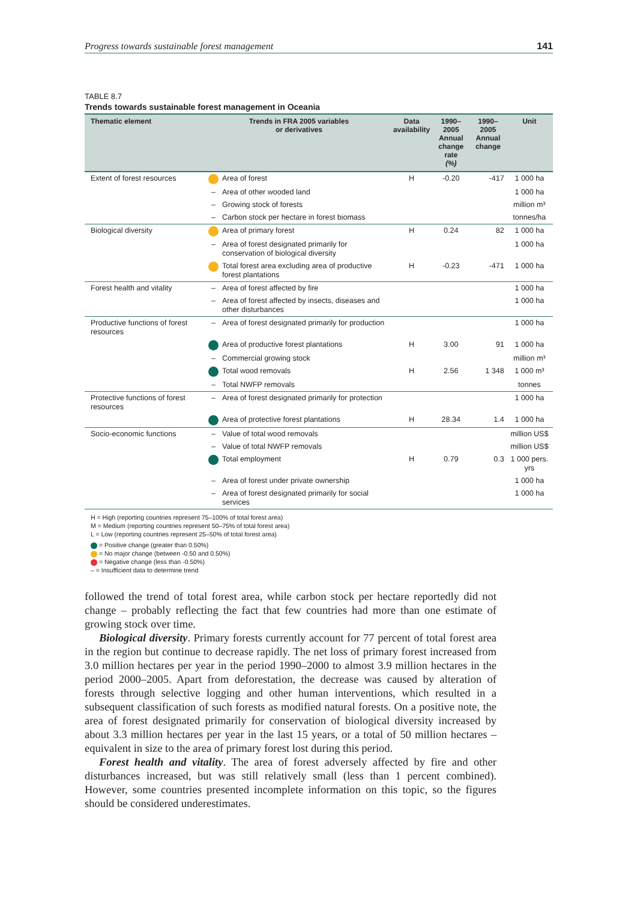Progress towards sustainable forest management 141
TABLE 8.7
Trends towards sustainable forest management in Oceania
| Thematic element | Trends in FRA 2005 variables or derivatives | | Data availability | 1990–2005 Annual change rate (%) | 1990–2005 Annual change | Unit |
| --- | --- | --- | --- | --- | --- | --- |
| Extent of forest resources | | Area of forest | H | -0.20 | -417 | 1 000 ha |
| | – | Area of other wooded land | | | | 1 000 ha |
| | – | Growing stock of forests | | | | million m³ |
| | – | Carbon stock per hectare in forest biomass | | | | tonnes/ha |
| Biological diversity | | Area of primary forest | H | 0.24 | 82 | 1 000 ha |
| | – | Area of forest designated primarily for conservation of biological diversity | | | | 1 000 ha |
| | | Total forest area excluding area of productive forest plantations | H | -0.23 | -471 | 1 000 ha |
| Forest health and vitality | – | Area of forest affected by fire | | | | 1 000 ha |
| | – | Area of forest affected by insects, diseases and other disturbances | | | | 1 000 ha |
| Productive functions of forest resources | – | Area of forest designated primarily for production | | | | 1 000 ha |
| | | Area of productive forest plantations | H | 3.00 | 91 | 1 000 ha |
| | – | Commercial growing stock | | | | million m³ |
| | | Total wood removals | H | 2.56 | 1 348 | 1 000 m³ |
| | – | Total NWFP removals | | | | tonnes |
| Protective functions of forest resources | – | Area of forest designated primarily for protection | | | | 1 000 ha |
| | | Area of protective forest plantations | H | 28.34 | 1.4 | 1 000 ha |
| Socio-economic functions | – | Value of total wood removals | | | | million US$ |
| | – | Value of total NWFP removals | | | | million US$ |
| | | Total employment | H | 0.79 | 0.3 | 1 000 pers. yrs |
| | – | Area of forest under private ownership | | | | 1 000 ha |
| | – | Area of forest designated primarily for social services | | | | 1 000 ha |
H = High (reporting countries represent 75–100% of total forest area)
M = Medium (reporting countries represent 50–75% of total forest area)
L = Low (reporting countries represent 25–50% of total forest area)
= Positive change (greater than 0.50%)
= No major change (between -0.50 and 0.50%)
= Negative change (less than -0.50%)
– = Insufficient data to determine trend
followed the trend of total forest area, while carbon stock per hectare reportedly did not change – probably reflecting the fact that few countries had more than one estimate of growing stock over time.
Biological diversity. Primary forests currently account for 77 percent of total forest area in the region but continue to decrease rapidly. The net loss of primary forest increased from 3.0 million hectares per year in the period 1990–2000 to almost 3.9 million hectares in the period 2000–2005. Apart from deforestation, the decrease was caused by alteration of forests through selective logging and other human interventions, which resulted in a subsequent classification of such forests as modified natural forests. On a positive note, the area of forest designated primarily for conservation of biological diversity increased by about 3.3 million hectares per year in the last 15 years, or a total of 50 million hectares – equivalent in size to the area of primary forest lost during this period.
Forest health and vitality. The area of forest adversely affected by fire and other disturbances increased, but was still relatively small (less than 1 percent combined). However, some countries presented incomplete information on this topic, so the figures should be considered underestimates.